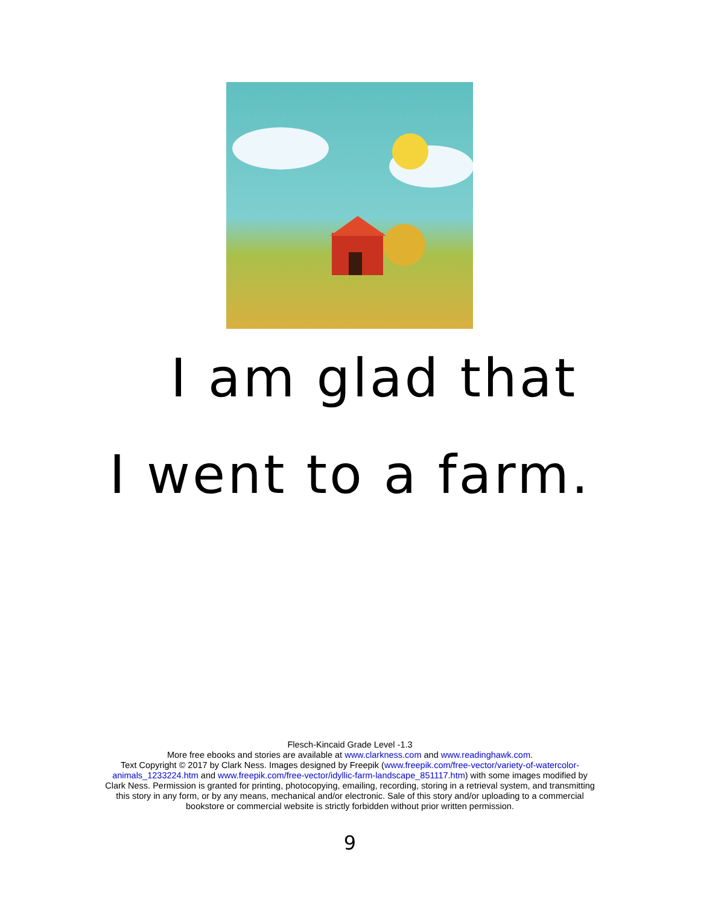I am glad that
I went to a farm.
Flesch-Kincaid Grade Level -1.3
More free ebooks and stories are available at www.clarkness.com and www.readinghawk.com.
Text Copyright © 2017 by Clark Ness. Images designed by Freepik (www.freepik.com/free-vector/variety-of-watercolor-animals_1233224.htm and www.freepik.com/free-vector/idyllic-farm-landscape_851117.htm) with some images modified by Clark Ness. Permission is granted for printing, photocopying, emailing, recording, storing in a retrieval system, and transmitting this story in any form, or by any means, mechanical and/or electronic. Sale of this story and/or uploading to a commercial bookstore or commercial website is strictly forbidden without prior written permission.
9